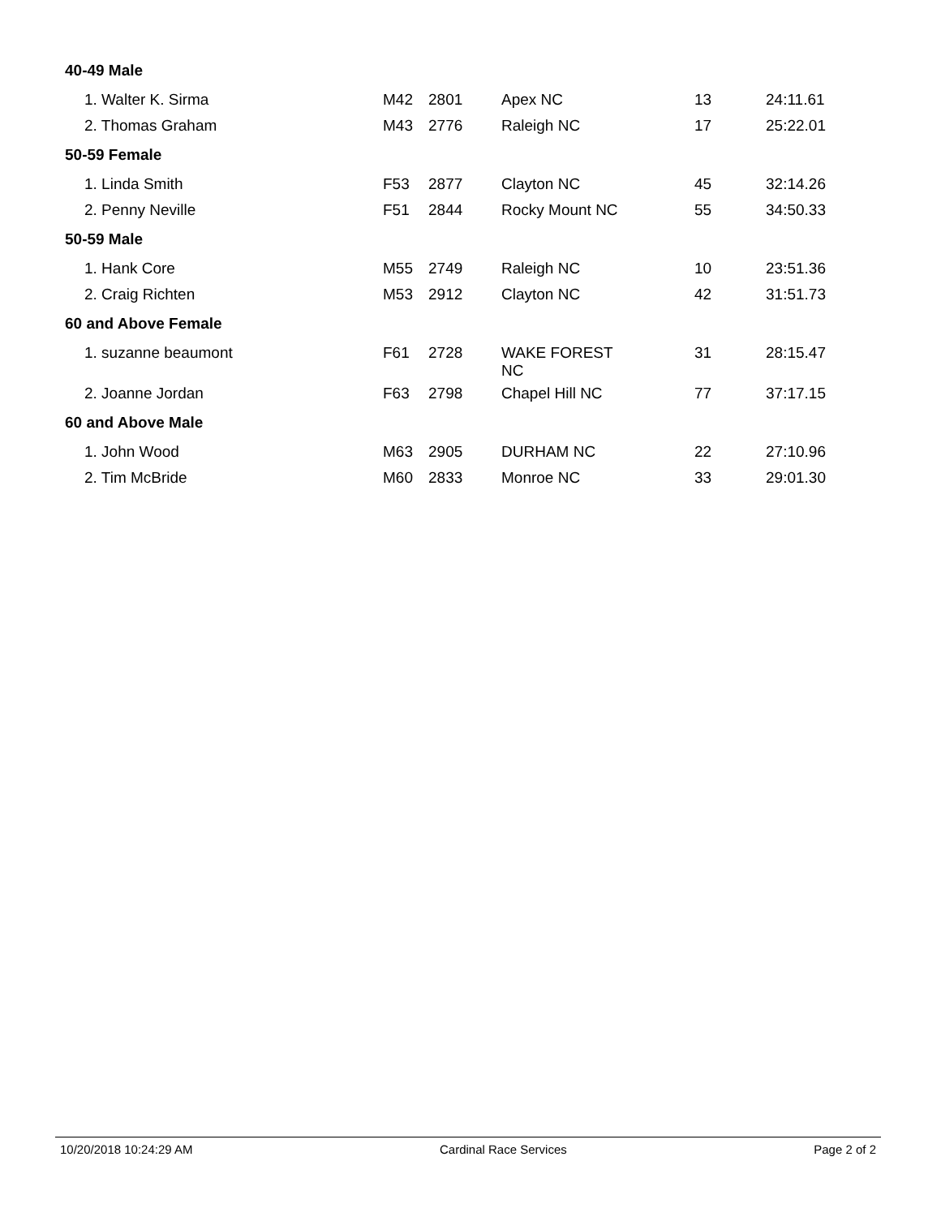| 40-49 Male | | | | | |
| 1. Walter K. Sirma | M42 | 2801 | Apex NC | 13 | 24:11.61 |
| 2. Thomas Graham | M43 | 2776 | Raleigh NC | 17 | 25:22.01 |
| 50-59 Female | | | | | |
| 1. Linda Smith | F53 | 2877 | Clayton NC | 45 | 32:14.26 |
| 2. Penny Neville | F51 | 2844 | Rocky Mount NC | 55 | 34:50.33 |
| 50-59 Male | | | | | |
| 1. Hank Core | M55 | 2749 | Raleigh NC | 10 | 23:51.36 |
| 2. Craig Richten | M53 | 2912 | Clayton NC | 42 | 31:51.73 |
| 60 and Above Female | | | | | |
| 1. suzanne beaumont | F61 | 2728 | WAKE FOREST NC | 31 | 28:15.47 |
| 2. Joanne Jordan | F63 | 2798 | Chapel Hill NC | 77 | 37:17.15 |
| 60 and Above Male | | | | | |
| 1. John Wood | M63 | 2905 | DURHAM NC | 22 | 27:10.96 |
| 2. Tim McBride | M60 | 2833 | Monroe NC | 33 | 29:01.30 |
10/20/2018 10:24:29 AM Cardinal Race Services Page 2 of 2